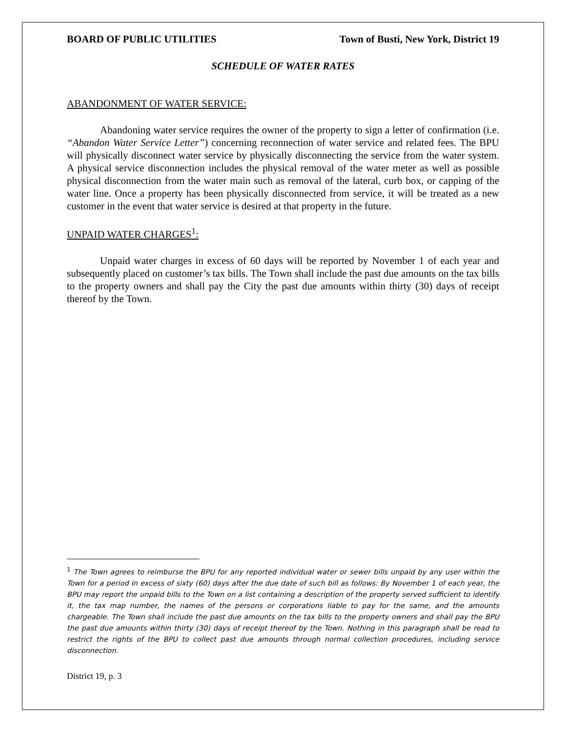BOARD OF PUBLIC UTILITIES Town of Busti, New York, District 19
SCHEDULE OF WATER RATES
ABANDONMENT OF WATER SERVICE:
Abandoning water service requires the owner of the property to sign a letter of confirmation (i.e. “Abandon Water Service Letter”) concerning reconnection of water service and related fees. The BPU will physically disconnect water service by physically disconnecting the service from the water system. A physical service disconnection includes the physical removal of the water meter as well as possible physical disconnection from the water main such as removal of the lateral, curb box, or capping of the water line. Once a property has been physically disconnected from service, it will be treated as a new customer in the event that water service is desired at that property in the future.
UNPAID WATER CHARGES<sup>1</sup>:
Unpaid water charges in excess of 60 days will be reported by November 1 of each year and subsequently placed on customer’s tax bills. The Town shall include the past due amounts on the tax bills to the property owners and shall pay the City the past due amounts within thirty (30) days of receipt thereof by the Town.
<sup>1</sup> The Town agrees to reimburse the BPU for any reported individual water or sewer bills unpaid by any user within the Town for a period in excess of sixty (60) days after the due date of such bill as follows: By November 1 of each year, the BPU may report the unpaid bills to the Town on a list containing a description of the property served sufficient to identify it, the tax map number, the names of the persons or corporations liable to pay for the same, and the amounts chargeable. The Town shall include the past due amounts on the tax bills to the property owners and shall pay the BPU the past due amounts within thirty (30) days of receipt thereof by the Town. Nothing in this paragraph shall be read to restrict the rights of the BPU to collect past due amounts through normal collection procedures, including service disconnection.
District 19, p. 3